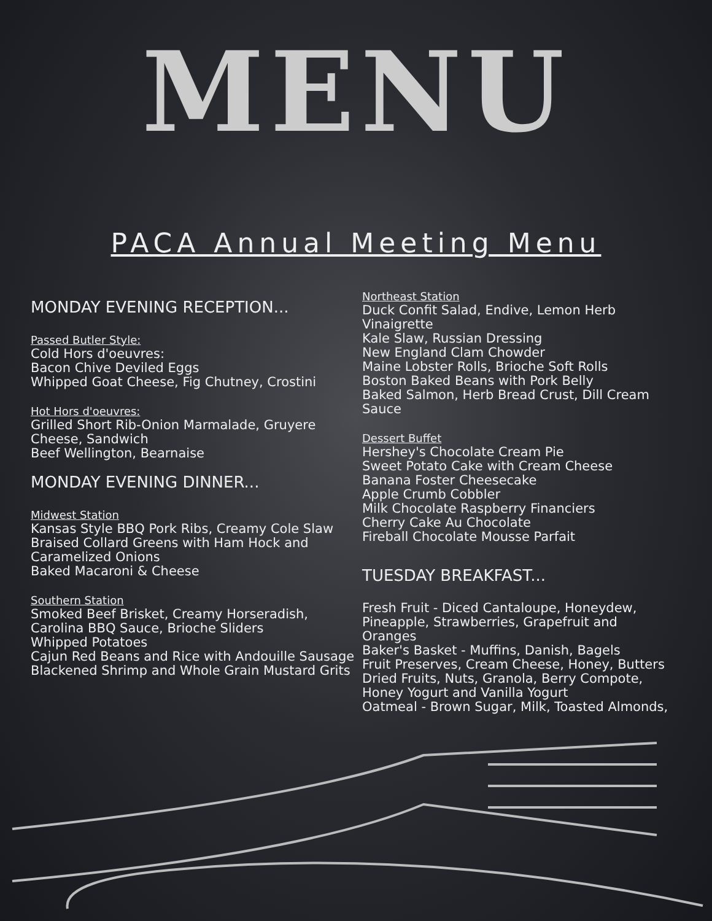MENU
PACA Annual Meeting Menu
MONDAY EVENING RECEPTION...
Passed Butler Style:
Cold Hors d'oeuvres:
Bacon Chive Deviled Eggs
Whipped Goat Cheese, Fig Chutney, Crostini
Hot Hors d'oeuvres:
Grilled Short Rib-Onion Marmalade, Gruyere Cheese, Sandwich
Beef Wellington, Bearnaise
MONDAY EVENING DINNER...
Midwest Station
Kansas Style BBQ Pork Ribs, Creamy Cole Slaw
Braised Collard Greens with Ham Hock and Caramelized Onions
Baked Macaroni & Cheese
Southern Station
Smoked Beef Brisket, Creamy Horseradish, Carolina BBQ Sauce, Brioche Sliders
Whipped Potatoes
Cajun Red Beans and Rice with Andouille Sausage
Blackened Shrimp and Whole Grain Mustard Grits
Northeast Station
Duck Confit Salad, Endive, Lemon Herb Vinaigrette
Kale Slaw, Russian Dressing
New England Clam Chowder
Maine Lobster Rolls, Brioche Soft Rolls
Boston Baked Beans with Pork Belly
Baked Salmon, Herb Bread Crust, Dill Cream Sauce
Dessert Buffet
Hershey's Chocolate Cream Pie
Sweet Potato Cake with Cream Cheese
Banana Foster Cheesecake
Apple Crumb Cobbler
Milk Chocolate Raspberry Financiers
Cherry Cake Au Chocolate
Fireball Chocolate Mousse Parfait
TUESDAY BREAKFAST...
Fresh Fruit - Diced Cantaloupe, Honeydew, Pineapple, Strawberries, Grapefruit and Oranges
Baker's Basket - Muffins, Danish, Bagels
Fruit Preserves, Cream Cheese, Honey, Butters
Dried Fruits, Nuts, Granola, Berry Compote, Honey Yogurt and Vanilla Yogurt
Oatmeal - Brown Sugar, Milk, Toasted Almonds,